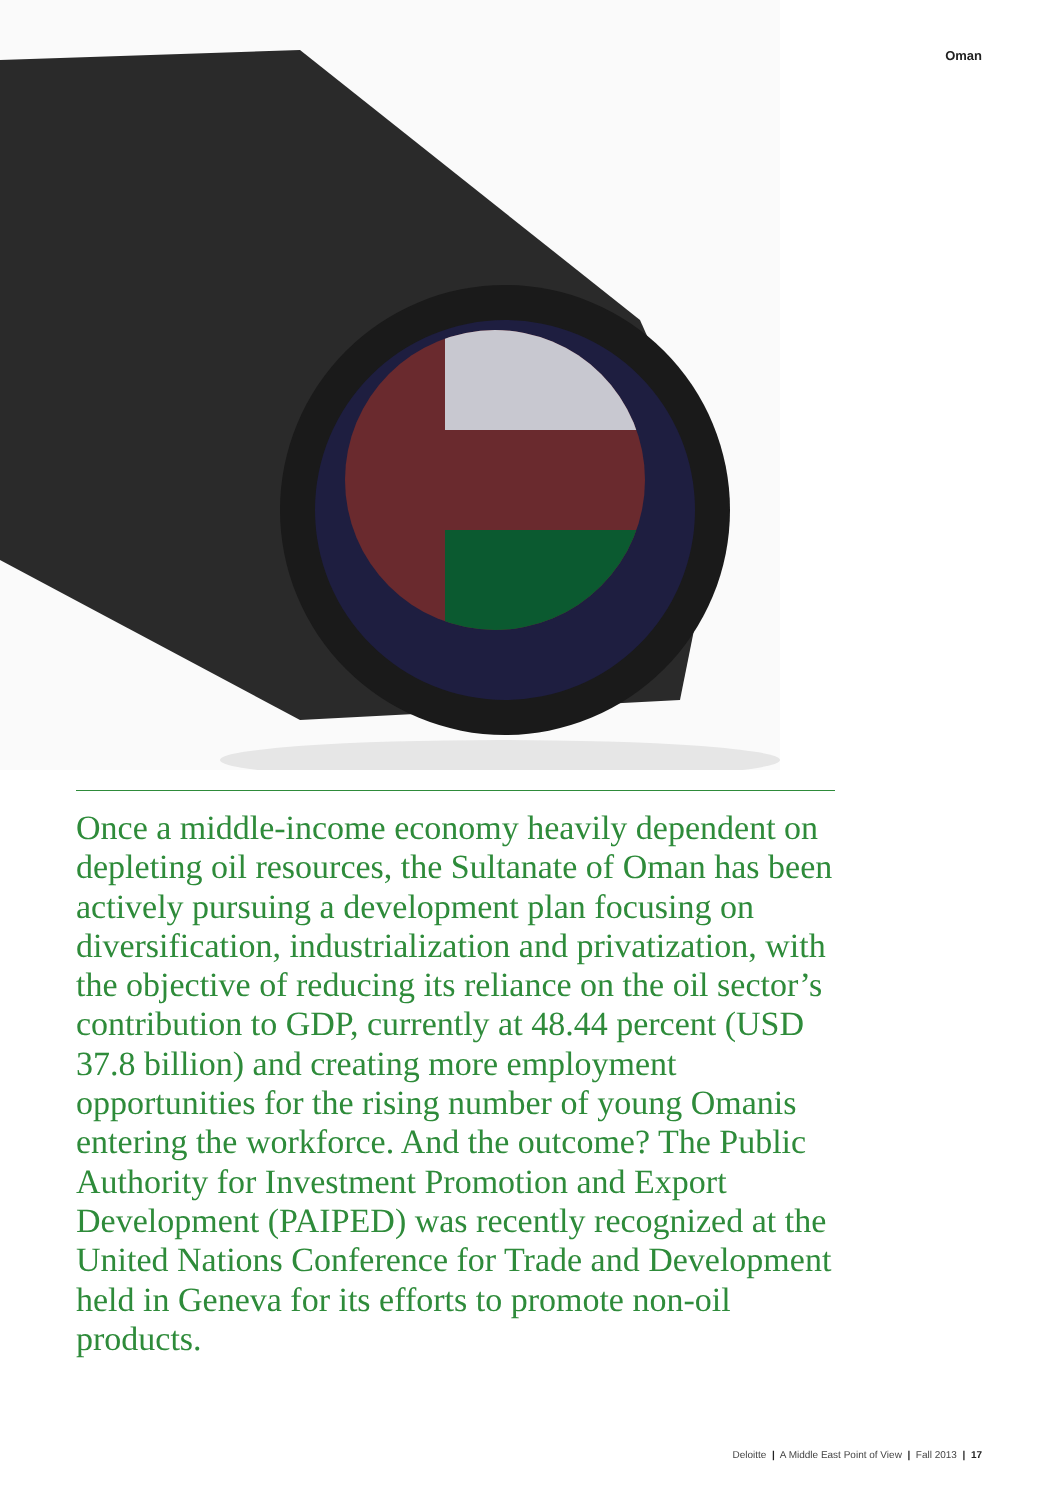Oman
Once a middle-income economy heavily dependent on depleting oil resources, the Sultanate of Oman has been actively pursuing a development plan focusing on diversification, industrialization and privatization, with the objective of reducing its reliance on the oil sector’s contribution to GDP, currently at 48.44 percent (USD 37.8 billion) and creating more employment opportunities for the rising number of young Omanis entering the workforce. And the outcome? The Public Authority for Investment Promotion and Export Development (PAIPED) was recently recognized at the United Nations Conference for Trade and Development held in Geneva for its efforts to promote non-oil products.
Deloitte | A Middle East Point of View | Fall 2013 | 17